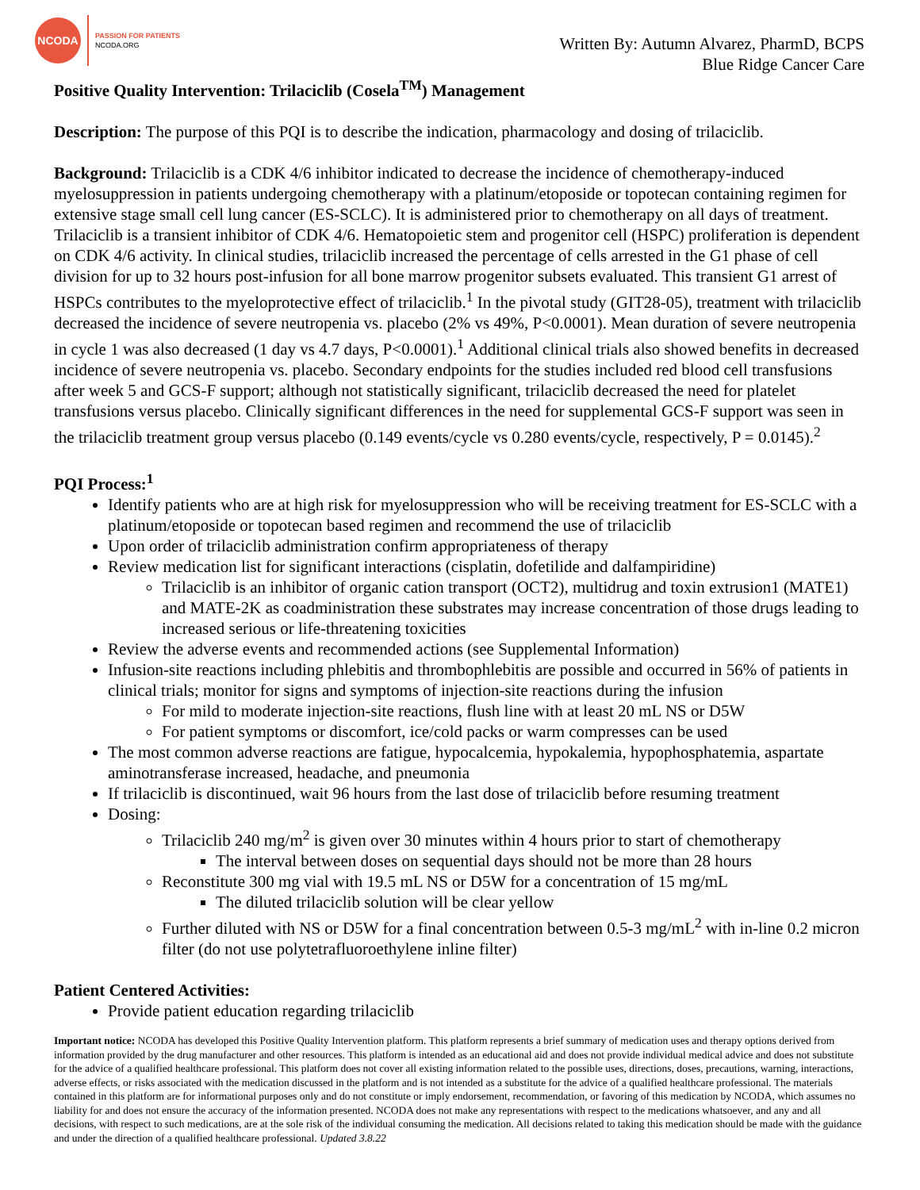NCODA
PASSION FOR PATIENTS
NCODA.ORG
Written By: Autumn Alvarez, PharmD, BCPS
Blue Ridge Cancer Care
Positive Quality Intervention: Trilaciclib (Cosela<sup>TM</sup>) Management
Description: The purpose of this PQI is to describe the indication, pharmacology and dosing of trilaciclib.
Background: Trilaciclib is a CDK 4/6 inhibitor indicated to decrease the incidence of chemotherapy-induced myelosuppression in patients undergoing chemotherapy with a platinum/etoposide or topotecan containing regimen for extensive stage small cell lung cancer (ES-SCLC). It is administered prior to chemotherapy on all days of treatment. Trilaciclib is a transient inhibitor of CDK 4/6. Hematopoietic stem and progenitor cell (HSPC) proliferation is dependent on CDK 4/6 activity. In clinical studies, trilaciclib increased the percentage of cells arrested in the G1 phase of cell division for up to 32 hours post-infusion for all bone marrow progenitor subsets evaluated. This transient G1 arrest of HSPCs contributes to the myeloprotective effect of trilaciclib.<sup>1</sup> In the pivotal study (GIT28-05), treatment with trilaciclib decreased the incidence of severe neutropenia vs. placebo (2% vs 49%, P<0.0001). Mean duration of severe neutropenia in cycle 1 was also decreased (1 day vs 4.7 days, P<0.0001).<sup>1</sup> Additional clinical trials also showed benefits in decreased incidence of severe neutropenia vs. placebo. Secondary endpoints for the studies included red blood cell transfusions after week 5 and GCS-F support; although not statistically significant, trilaciclib decreased the need for platelet transfusions versus placebo. Clinically significant differences in the need for supplemental GCS-F support was seen in the trilaciclib treatment group versus placebo (0.149 events/cycle vs 0.280 events/cycle, respectively, P = 0.0145).<sup>2</sup>
PQI Process:<sup>1</sup>
Identify patients who are at high risk for myelosuppression who will be receiving treatment for ES-SCLC with a platinum/etoposide or topotecan based regimen and recommend the use of trilaciclib
Upon order of trilaciclib administration confirm appropriateness of therapy
Review medication list for significant interactions (cisplatin, dofetilide and dalfampiridine)
Trilaciclib is an inhibitor of organic cation transport (OCT2), multidrug and toxin extrusion1 (MATE1) and MATE-2K as coadministration these substrates may increase concentration of those drugs leading to increased serious or life-threatening toxicities
Review the adverse events and recommended actions (see Supplemental Information)
Infusion-site reactions including phlebitis and thrombophlebitis are possible and occurred in 56% of patients in clinical trials; monitor for signs and symptoms of injection-site reactions during the infusion
For mild to moderate injection-site reactions, flush line with at least 20 mL NS or D5W
For patient symptoms or discomfort, ice/cold packs or warm compresses can be used
The most common adverse reactions are fatigue, hypocalcemia, hypokalemia, hypophosphatemia, aspartate aminotransferase increased, headache, and pneumonia
If trilaciclib is discontinued, wait 96 hours from the last dose of trilaciclib before resuming treatment
Dosing:
Trilaciclib 240 mg/m<sup>2</sup> is given over 30 minutes within 4 hours prior to start of chemotherapy
The interval between doses on sequential days should not be more than 28 hours
Reconstitute 300 mg vial with 19.5 mL NS or D5W for a concentration of 15 mg/mL
The diluted trilaciclib solution will be clear yellow
Further diluted with NS or D5W for a final concentration between 0.5-3 mg/mL<sup>2</sup> with in-line 0.2 micron filter (do not use polytetrafluoroethylene inline filter)
Patient Centered Activities:
Provide patient education regarding trilaciclib
Important notice: NCODA has developed this Positive Quality Intervention platform. This platform represents a brief summary of medication uses and therapy options derived from information provided by the drug manufacturer and other resources. This platform is intended as an educational aid and does not provide individual medical advice and does not substitute for the advice of a qualified healthcare professional. This platform does not cover all existing information related to the possible uses, directions, doses, precautions, warning, interactions, adverse effects, or risks associated with the medication discussed in the platform and is not intended as a substitute for the advice of a qualified healthcare professional. The materials contained in this platform are for informational purposes only and do not constitute or imply endorsement, recommendation, or favoring of this medication by NCODA, which assumes no liability for and does not ensure the accuracy of the information presented. NCODA does not make any representations with respect to the medications whatsoever, and any and all decisions, with respect to such medications, are at the sole risk of the individual consuming the medication. All decisions related to taking this medication should be made with the guidance and under the direction of a qualified healthcare professional. Updated 3.8.22